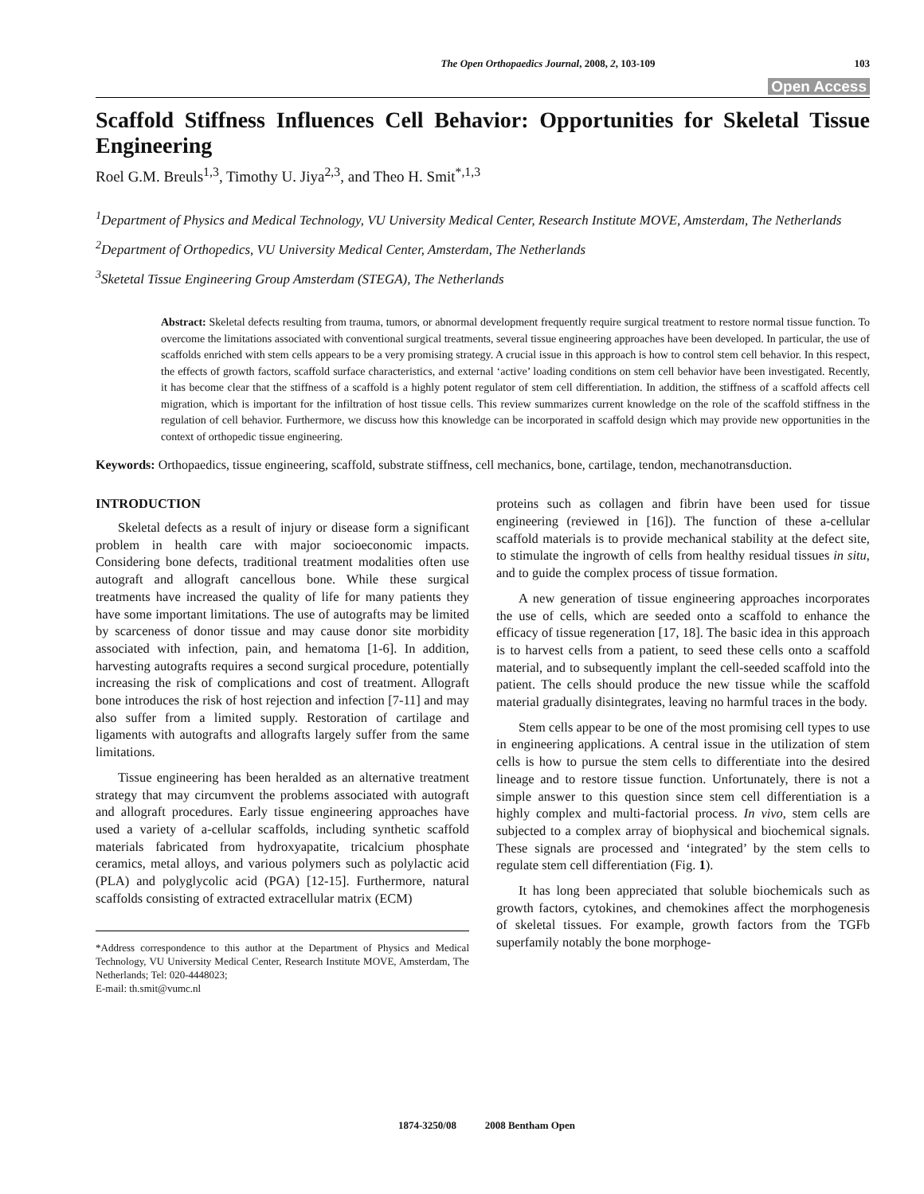The Open Orthopaedics Journal, 2008, 2, 103-109 103
Open Access
Scaffold Stiffness Influences Cell Behavior: Opportunities for Skeletal Tissue Engineering
Roel G.M. Breuls<sup>1,3</sup>, Timothy U. Jiya<sup>2,3</sup>, and Theo H. Smit<sup>*,1,3</sup>
<sup>1</sup> Department of Physics and Medical Technology, VU University Medical Center, Research Institute MOVE, Amsterdam, The Netherlands
<sup>2</sup> Department of Orthopedics, VU University Medical Center, Amsterdam, The Netherlands
<sup>3</sup> Sketetal Tissue Engineering Group Amsterdam (STEGA), The Netherlands
Abstract: Skeletal defects resulting from trauma, tumors, or abnormal development frequently require surgical treatment to restore normal tissue function. To overcome the limitations associated with conventional surgical treatments, several tissue engineering approaches have been developed. In particular, the use of scaffolds enriched with stem cells appears to be a very promising strategy. A crucial issue in this approach is how to control stem cell behavior. In this respect, the effects of growth factors, scaffold surface characteristics, and external ‘active’ loading conditions on stem cell behavior have been investigated. Recently, it has become clear that the stiffness of a scaffold is a highly potent regulator of stem cell differentiation. In addition, the stiffness of a scaffold affects cell migration, which is important for the infiltration of host tissue cells. This review summarizes current knowledge on the role of the scaffold stiffness in the regulation of cell behavior. Furthermore, we discuss how this knowledge can be incorporated in scaffold design which may provide new opportunities in the context of orthopedic tissue engineering.
Keywords: Orthopaedics, tissue engineering, scaffold, substrate stiffness, cell mechanics, bone, cartilage, tendon, mechanotransduction.
INTRODUCTION
Skeletal defects as a result of injury or disease form a significant problem in health care with major socioeconomic impacts. Considering bone defects, traditional treatment modalities often use autograft and allograft cancellous bone. While these surgical treatments have increased the quality of life for many patients they have some important limitations. The use of autografts may be limited by scarceness of donor tissue and may cause donor site morbidity associated with infection, pain, and hematoma [1-6]. In addition, harvesting autografts requires a second surgical procedure, potentially increasing the risk of complications and cost of treatment. Allograft bone introduces the risk of host rejection and infection [7-11] and may also suffer from a limited supply. Restoration of cartilage and ligaments with autografts and allografts largely suffer from the same limitations.
Tissue engineering has been heralded as an alternative treatment strategy that may circumvent the problems associated with autograft and allograft procedures. Early tissue engineering approaches have used a variety of a-cellular scaffolds, including synthetic scaffold materials fabricated from hydroxyapatite, tricalcium phosphate ceramics, metal alloys, and various polymers such as polylactic acid (PLA) and polyglycolic acid (PGA) [12-15]. Furthermore, natural scaffolds consisting of extracted extracellular matrix (ECM)
*Address correspondence to this author at the Department of Physics and Medical Technology, VU University Medical Center, Research Institute MOVE, Amsterdam, The Netherlands; Tel: 020-4448023;
E-mail: th.smit@vumc.nl
proteins such as collagen and fibrin have been used for tissue engineering (reviewed in [16]). The function of these a-cellular scaffold materials is to provide mechanical stability at the defect site, to stimulate the ingrowth of cells from healthy residual tissues in situ, and to guide the complex process of tissue formation.
A new generation of tissue engineering approaches incorporates the use of cells, which are seeded onto a scaffold to enhance the efficacy of tissue regeneration [17, 18]. The basic idea in this approach is to harvest cells from a patient, to seed these cells onto a scaffold material, and to subsequently implant the cell-seeded scaffold into the patient. The cells should produce the new tissue while the scaffold material gradually disintegrates, leaving no harmful traces in the body.
Stem cells appear to be one of the most promising cell types to use in engineering applications. A central issue in the utilization of stem cells is how to pursue the stem cells to differentiate into the desired lineage and to restore tissue function. Unfortunately, there is not a simple answer to this question since stem cell differentiation is a highly complex and multi-factorial process. In vivo, stem cells are subjected to a complex array of biophysical and biochemical signals. These signals are processed and ‘integrated’ by the stem cells to regulate stem cell differentiation (Fig. 1).
It has long been appreciated that soluble biochemicals such as growth factors, cytokines, and chemokines affect the morphogenesis of skeletal tissues. For example, growth factors from the TGFb superfamily notably the bone morphoge-
1874-3250/08 2008 Bentham Open